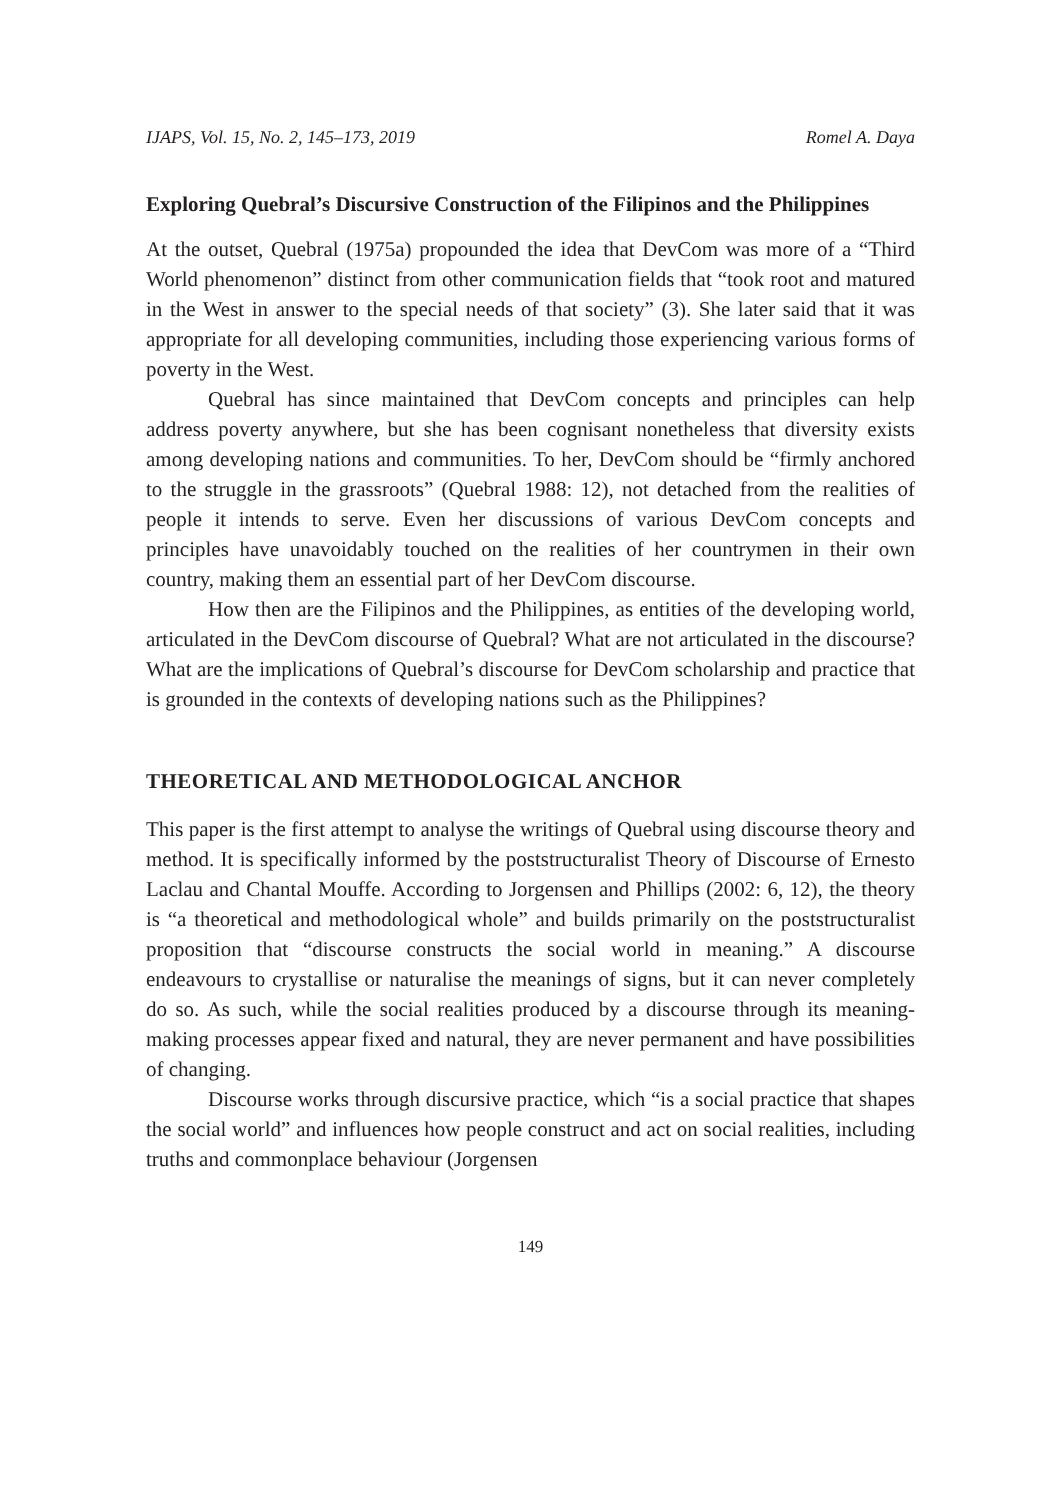IJAPS, Vol. 15, No. 2, 145–173, 2019 Romel A. Daya
Exploring Quebral’s Discursive Construction of the Filipinos and the Philippines
At the outset, Quebral (1975a) propounded the idea that DevCom was more of a “Third World phenomenon” distinct from other communication fields that “took root and matured in the West in answer to the special needs of that society” (3). She later said that it was appropriate for all developing communities, including those experiencing various forms of poverty in the West.
Quebral has since maintained that DevCom concepts and principles can help address poverty anywhere, but she has been cognisant nonetheless that diversity exists among developing nations and communities. To her, DevCom should be “firmly anchored to the struggle in the grassroots” (Quebral 1988: 12), not detached from the realities of people it intends to serve. Even her discussions of various DevCom concepts and principles have unavoidably touched on the realities of her countrymen in their own country, making them an essential part of her DevCom discourse.
How then are the Filipinos and the Philippines, as entities of the developing world, articulated in the DevCom discourse of Quebral? What are not articulated in the discourse? What are the implications of Quebral’s discourse for DevCom scholarship and practice that is grounded in the contexts of developing nations such as the Philippines?
THEORETICAL AND METHODOLOGICAL ANCHOR
This paper is the first attempt to analyse the writings of Quebral using discourse theory and method. It is specifically informed by the poststructuralist Theory of Discourse of Ernesto Laclau and Chantal Mouffe. According to Jorgensen and Phillips (2002: 6, 12), the theory is “a theoretical and methodological whole” and builds primarily on the poststructuralist proposition that “discourse constructs the social world in meaning.” A discourse endeavours to crystallise or naturalise the meanings of signs, but it can never completely do so. As such, while the social realities produced by a discourse through its meaning-making processes appear fixed and natural, they are never permanent and have possibilities of changing.
Discourse works through discursive practice, which “is a social practice that shapes the social world” and influences how people construct and act on social realities, including truths and commonplace behaviour (Jorgensen
149